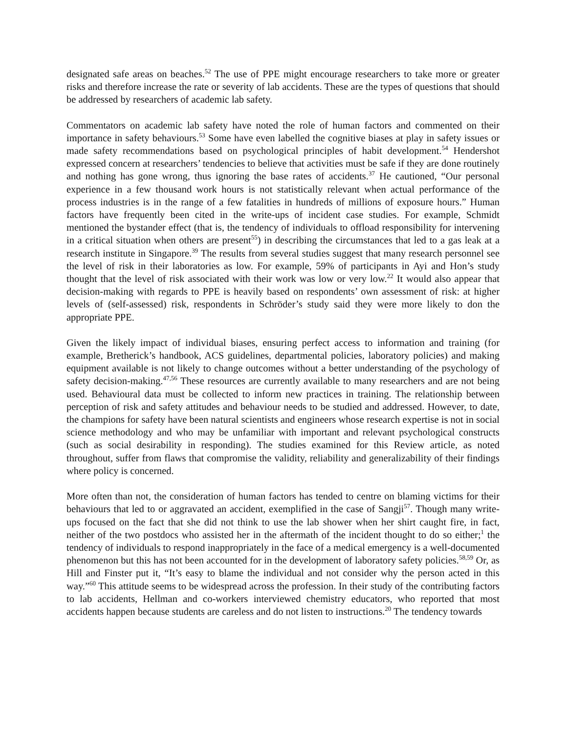designated safe areas on beaches.<sup>52</sup> The use of PPE might encourage researchers to take more or greater risks and therefore increase the rate or severity of lab accidents. These are the types of questions that should be addressed by researchers of academic lab safety.
Commentators on academic lab safety have noted the role of human factors and commented on their importance in safety behaviours.<sup>53</sup> Some have even labelled the cognitive biases at play in safety issues or made safety recommendations based on psychological principles of habit development.<sup>54</sup> Hendershot expressed concern at researchers’ tendencies to believe that activities must be safe if they are done routinely and nothing has gone wrong, thus ignoring the base rates of accidents.<sup>37</sup> He cautioned, “Our personal experience in a few thousand work hours is not statistically relevant when actual performance of the process industries is in the range of a few fatalities in hundreds of millions of exposure hours.” Human factors have frequently been cited in the write-ups of incident case studies. For example, Schmidt mentioned the bystander effect (that is, the tendency of individuals to offload responsibility for intervening in a critical situation when others are present<sup>55</sup>) in describing the circumstances that led to a gas leak at a research institute in Singapore.<sup>39</sup> The results from several studies suggest that many research personnel see the level of risk in their laboratories as low. For example, 59% of participants in Ayi and Hon’s study thought that the level of risk associated with their work was low or very low.<sup>22</sup> It would also appear that decision-making with regards to PPE is heavily based on respondents’ own assessment of risk: at higher levels of (self-assessed) risk, respondents in Schröder’s study said they were more likely to don the appropriate PPE.
Given the likely impact of individual biases, ensuring perfect access to information and training (for example, Bretherick’s handbook, ACS guidelines, departmental policies, laboratory policies) and making equipment available is not likely to change outcomes without a better understanding of the psychology of safety decision-making.<sup>47,56</sup> These resources are currently available to many researchers and are not being used. Behavioural data must be collected to inform new practices in training. The relationship between perception of risk and safety attitudes and behaviour needs to be studied and addressed. However, to date, the champions for safety have been natural scientists and engineers whose research expertise is not in social science methodology and who may be unfamiliar with important and relevant psychological constructs (such as social desirability in responding). The studies examined for this Review article, as noted throughout, suffer from flaws that compromise the validity, reliability and generalizability of their findings where policy is concerned.
More often than not, the consideration of human factors has tended to centre on blaming victims for their behaviours that led to or aggravated an accident, exemplified in the case of Sangji<sup>57</sup>. Though many write-ups focused on the fact that she did not think to use the lab shower when her shirt caught fire, in fact, neither of the two postdocs who assisted her in the aftermath of the incident thought to do so either;<sup>1</sup> the tendency of individuals to respond inappropriately in the face of a medical emergency is a well-documented phenomenon but this has not been accounted for in the development of laboratory safety policies.<sup>58,59</sup> Or, as Hill and Finster put it, “It’s easy to blame the individual and not consider why the person acted in this way.”<sup>60</sup> This attitude seems to be widespread across the profession. In their study of the contributing factors to lab accidents, Hellman and co-workers interviewed chemistry educators, who reported that most accidents happen because students are careless and do not listen to instructions.<sup>20</sup> The tendency towards